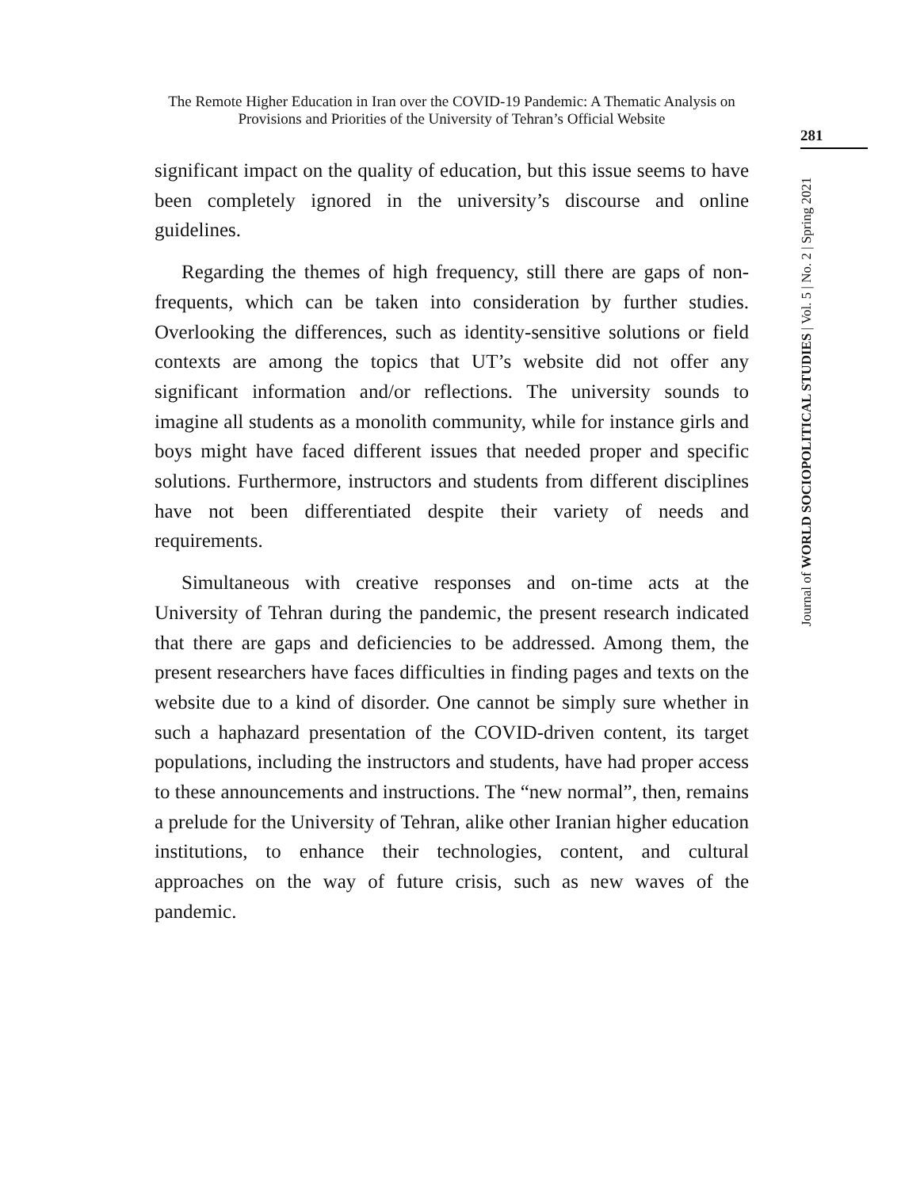The Remote Higher Education in Iran over the COVID-19 Pandemic: A Thematic Analysis on Provisions and Priorities of the University of Tehran’s Official Website
281
Journal of WORLD SOCIOPOLITICAL STUDIES | Vol. 5 | No. 2 | Spring 2021
significant impact on the quality of education, but this issue seems to have been completely ignored in the university’s discourse and online guidelines.
Regarding the themes of high frequency, still there are gaps of non-frequents, which can be taken into consideration by further studies. Overlooking the differences, such as identity-sensitive solutions or field contexts are among the topics that UT’s website did not offer any significant information and/or reflections. The university sounds to imagine all students as a monolith community, while for instance girls and boys might have faced different issues that needed proper and specific solutions. Furthermore, instructors and students from different disciplines have not been differentiated despite their variety of needs and requirements.
Simultaneous with creative responses and on-time acts at the University of Tehran during the pandemic, the present research indicated that there are gaps and deficiencies to be addressed. Among them, the present researchers have faces difficulties in finding pages and texts on the website due to a kind of disorder. One cannot be simply sure whether in such a haphazard presentation of the COVID-driven content, its target populations, including the instructors and students, have had proper access to these announcements and instructions. The “new normal”, then, remains a prelude for the University of Tehran, alike other Iranian higher education institutions, to enhance their technologies, content, and cultural approaches on the way of future crisis, such as new waves of the pandemic.